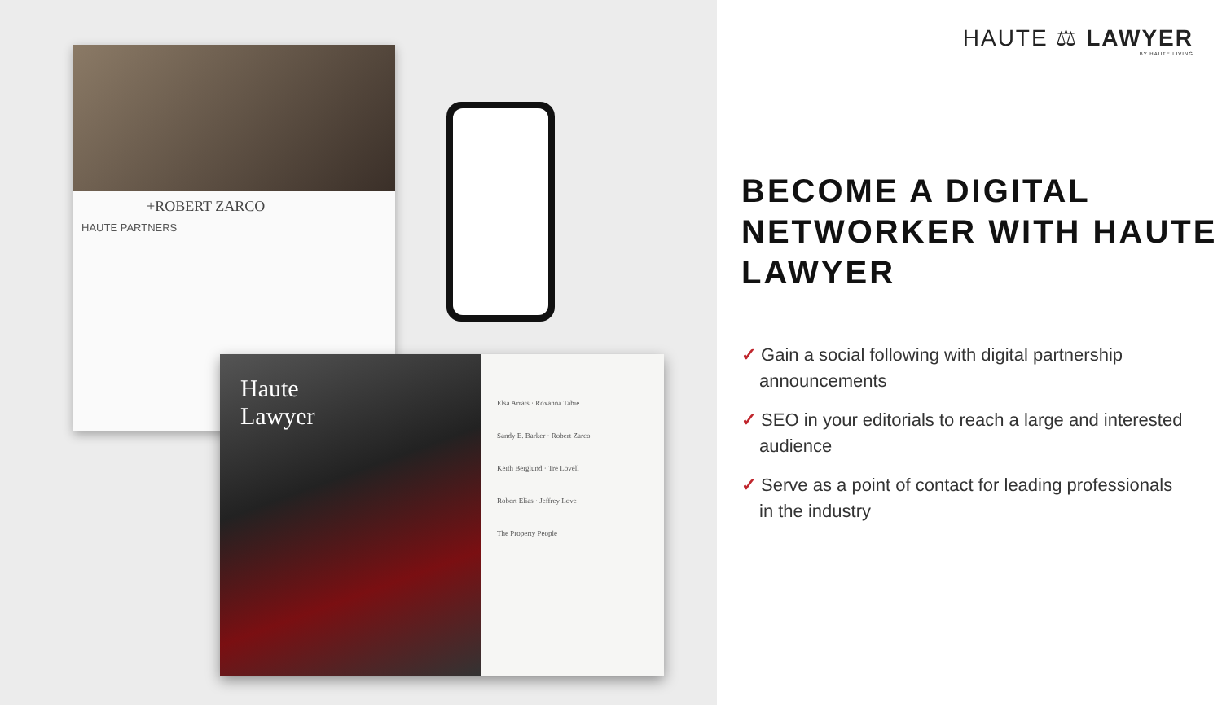+ROBERT ZARCO
HAUTE PARTNERS
Haute
Lawyer
Elsa Arrats · Roxanna Tabie
Sandy E. Barker · Robert Zarco
Keith Berglund · Tre Lovell
Robert Elias · Jeffrey Love
The Property People
HAUTE ⚖ LAWYER
BY HAUTE LIVING
BECOME A DIGITAL NETWORKER WITH HAUTE LAWYER
✓ Gain a social following with digital partnership announcements
✓ SEO in your editorials to reach a large and interested audience
✓ Serve as a point of contact for leading professionals in the industry